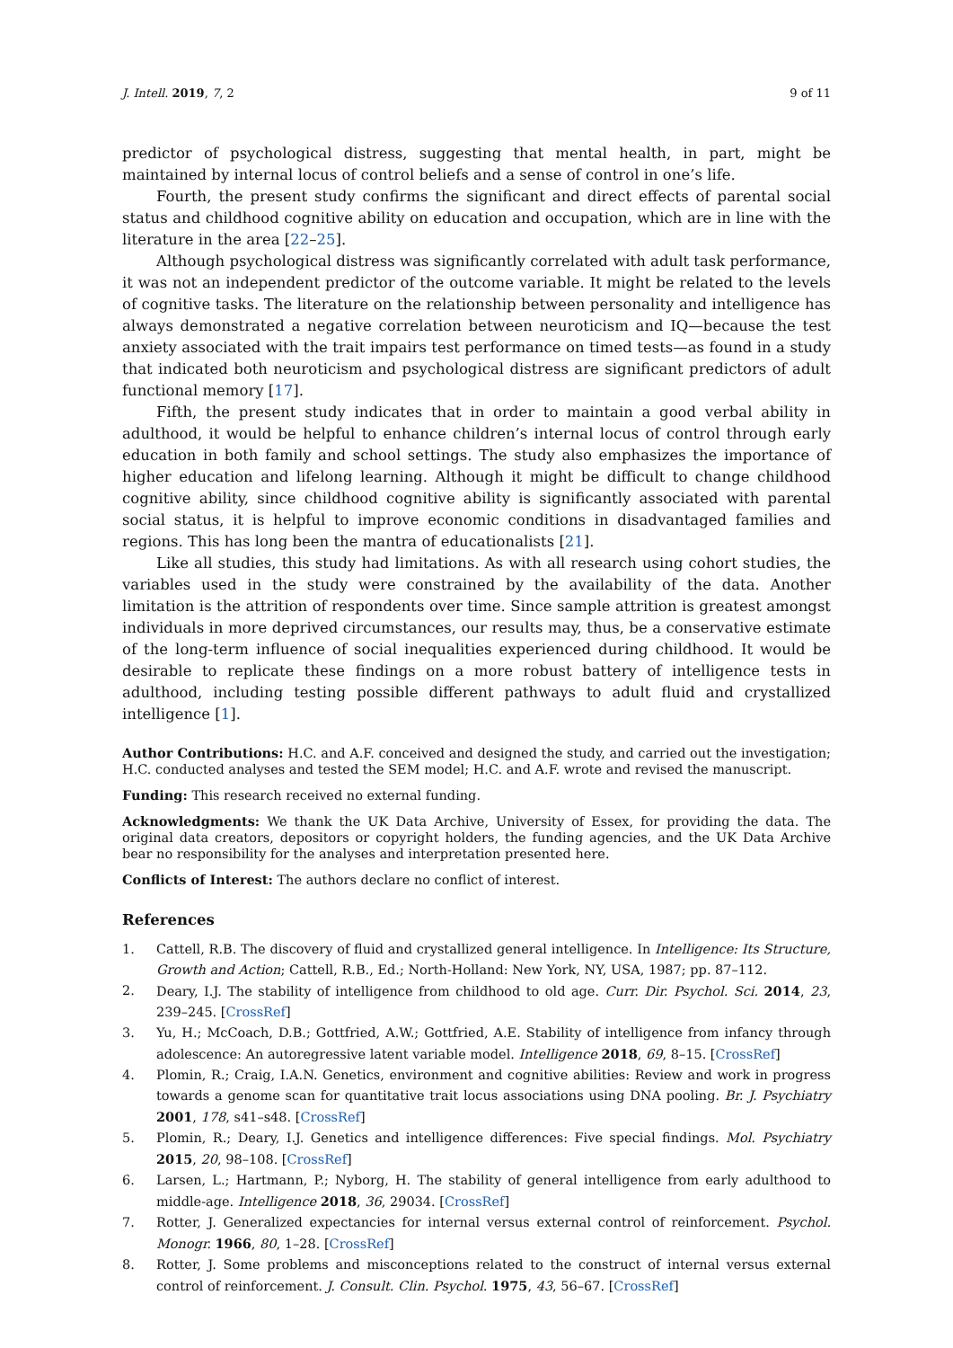J. Intell. 2019, 7, 2 9 of 11
predictor of psychological distress, suggesting that mental health, in part, might be maintained by internal locus of control beliefs and a sense of control in one’s life.
Fourth, the present study confirms the significant and direct effects of parental social status and childhood cognitive ability on education and occupation, which are in line with the literature in the area [22–25].
Although psychological distress was significantly correlated with adult task performance, it was not an independent predictor of the outcome variable. It might be related to the levels of cognitive tasks. The literature on the relationship between personality and intelligence has always demonstrated a negative correlation between neuroticism and IQ—because the test anxiety associated with the trait impairs test performance on timed tests—as found in a study that indicated both neuroticism and psychological distress are significant predictors of adult functional memory [17].
Fifth, the present study indicates that in order to maintain a good verbal ability in adulthood, it would be helpful to enhance children’s internal locus of control through early education in both family and school settings. The study also emphasizes the importance of higher education and lifelong learning. Although it might be difficult to change childhood cognitive ability, since childhood cognitive ability is significantly associated with parental social status, it is helpful to improve economic conditions in disadvantaged families and regions. This has long been the mantra of educationalists [21].
Like all studies, this study had limitations. As with all research using cohort studies, the variables used in the study were constrained by the availability of the data. Another limitation is the attrition of respondents over time. Since sample attrition is greatest amongst individuals in more deprived circumstances, our results may, thus, be a conservative estimate of the long-term influence of social inequalities experienced during childhood. It would be desirable to replicate these findings on a more robust battery of intelligence tests in adulthood, including testing possible different pathways to adult fluid and crystallized intelligence [1].
Author Contributions: H.C. and A.F. conceived and designed the study, and carried out the investigation; H.C. conducted analyses and tested the SEM model; H.C. and A.F. wrote and revised the manuscript.
Funding: This research received no external funding.
Acknowledgments: We thank the UK Data Archive, University of Essex, for providing the data. The original data creators, depositors or copyright holders, the funding agencies, and the UK Data Archive bear no responsibility for the analyses and interpretation presented here.
Conflicts of Interest: The authors declare no conflict of interest.
References
1. Cattell, R.B. The discovery of fluid and crystallized general intelligence. In Intelligence: Its Structure, Growth and Action; Cattell, R.B., Ed.; North-Holland: New York, NY, USA, 1987; pp. 87–112.
2. Deary, I.J. The stability of intelligence from childhood to old age. Curr. Dir. Psychol. Sci. 2014, 23, 239–245. [CrossRef]
3. Yu, H.; McCoach, D.B.; Gottfried, A.W.; Gottfried, A.E. Stability of intelligence from infancy through adolescence: An autoregressive latent variable model. Intelligence 2018, 69, 8–15. [CrossRef]
4. Plomin, R.; Craig, I.A.N. Genetics, environment and cognitive abilities: Review and work in progress towards a genome scan for quantitative trait locus associations using DNA pooling. Br. J. Psychiatry 2001, 178, s41–s48. [CrossRef]
5. Plomin, R.; Deary, I.J. Genetics and intelligence differences: Five special findings. Mol. Psychiatry 2015, 20, 98–108. [CrossRef]
6. Larsen, L.; Hartmann, P.; Nyborg, H. The stability of general intelligence from early adulthood to middle-age. Intelligence 2018, 36, 29034. [CrossRef]
7. Rotter, J. Generalized expectancies for internal versus external control of reinforcement. Psychol. Monogr. 1966, 80, 1–28. [CrossRef]
8. Rotter, J. Some problems and misconceptions related to the construct of internal versus external control of reinforcement. J. Consult. Clin. Psychol. 1975, 43, 56–67. [CrossRef]